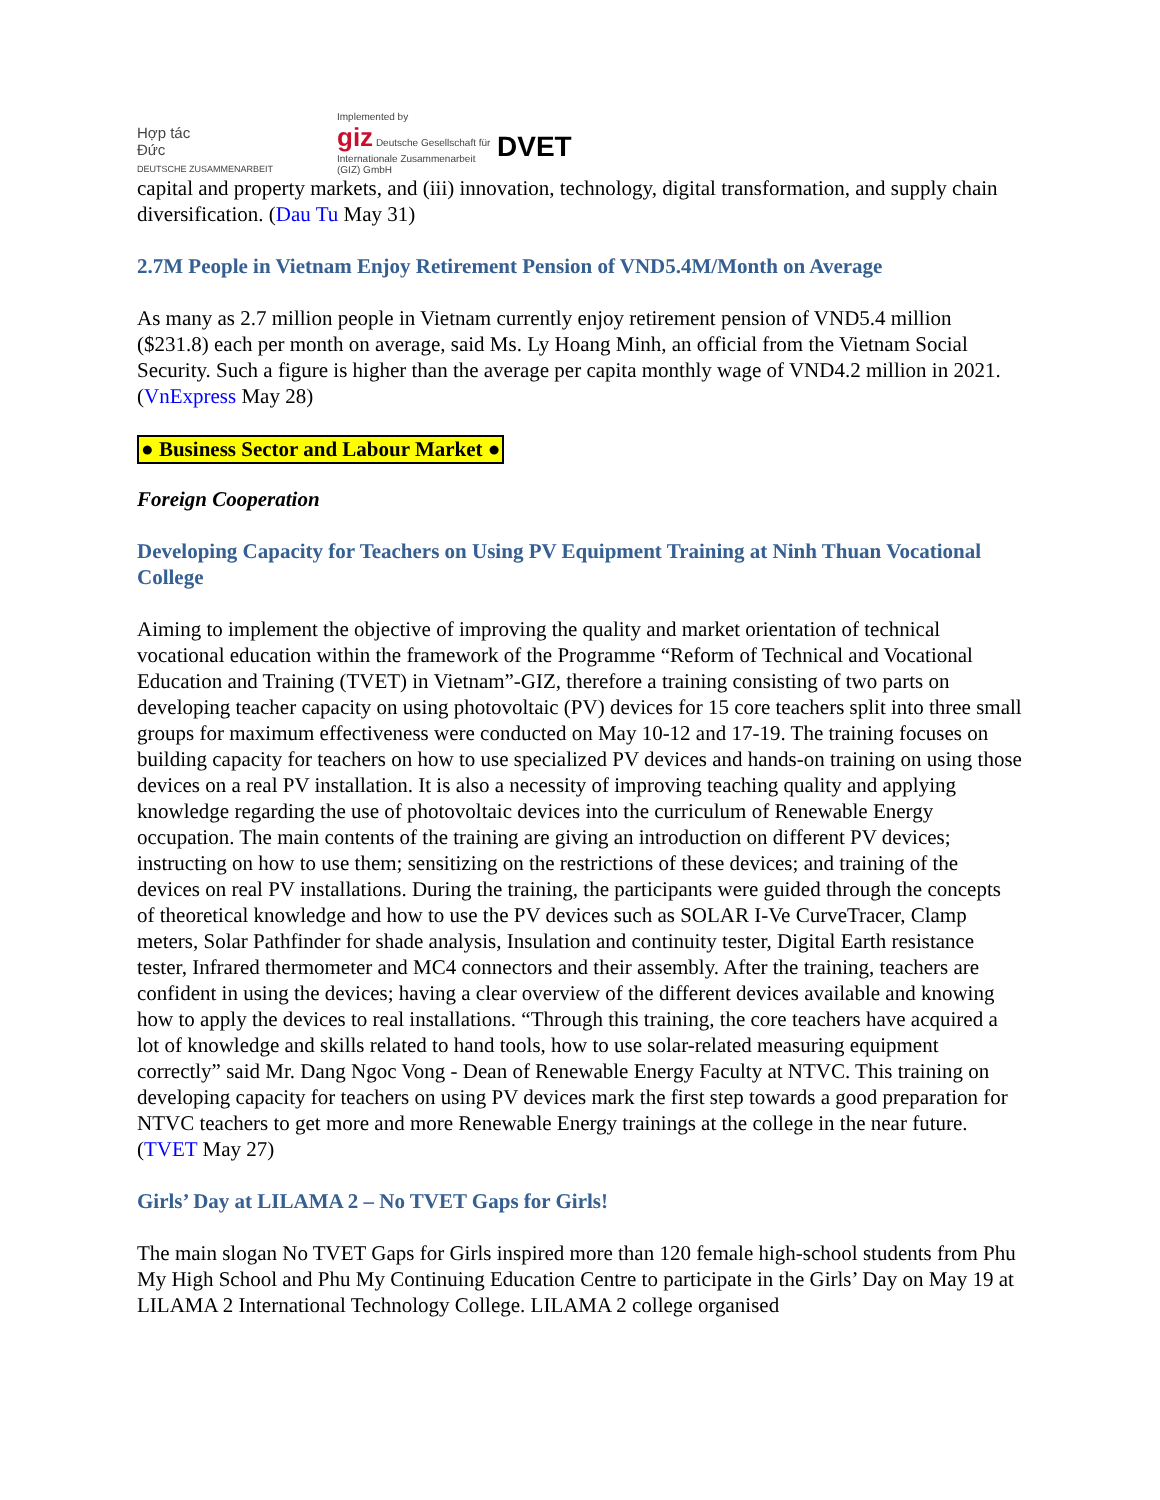Hợp tác
Đức
DEUTSCHE ZUSAMMENARBEIT
Implemented by
giz Deutsche Gesellschaft für Internationale Zusammenarbeit (GIZ) GmbH
DVET
capital and property markets, and (iii) innovation, technology, digital transformation, and supply chain diversification. (Dau Tu May 31)
2.7M People in Vietnam Enjoy Retirement Pension of VND5.4M/Month on Average
As many as 2.7 million people in Vietnam currently enjoy retirement pension of VND5.4 million ($231.8) each per month on average, said Ms. Ly Hoang Minh, an official from the Vietnam Social Security. Such a figure is higher than the average per capita monthly wage of VND4.2 million in 2021. (VnExpress May 28)
● Business Sector and Labour Market ●
Foreign Cooperation
Developing Capacity for Teachers on Using PV Equipment Training at Ninh Thuan Vocational College
Aiming to implement the objective of improving the quality and market orientation of technical vocational education within the framework of the Programme “Reform of Technical and Vocational Education and Training (TVET) in Vietnam”-GIZ, therefore a training consisting of two parts on developing teacher capacity on using photovoltaic (PV) devices for 15 core teachers split into three small groups for maximum effectiveness were conducted on May 10-12 and 17-19. The training focuses on building capacity for teachers on how to use specialized PV devices and hands-on training on using those devices on a real PV installation. It is also a necessity of improving teaching quality and applying knowledge regarding the use of photovoltaic devices into the curriculum of Renewable Energy occupation. The main contents of the training are giving an introduction on different PV devices; instructing on how to use them; sensitizing on the restrictions of these devices; and training of the devices on real PV installations. During the training, the participants were guided through the concepts of theoretical knowledge and how to use the PV devices such as SOLAR I-Ve CurveTracer, Clamp meters, Solar Pathfinder for shade analysis, Insulation and continuity tester, Digital Earth resistance tester, Infrared thermometer and MC4 connectors and their assembly. After the training, teachers are confident in using the devices; having a clear overview of the different devices available and knowing how to apply the devices to real installations. “Through this training, the core teachers have acquired a lot of knowledge and skills related to hand tools, how to use solar-related measuring equipment correctly” said Mr. Dang Ngoc Vong - Dean of Renewable Energy Faculty at NTVC. This training on developing capacity for teachers on using PV devices mark the first step towards a good preparation for NTVC teachers to get more and more Renewable Energy trainings at the college in the near future. (TVET May 27)
Girls’ Day at LILAMA 2 – No TVET Gaps for Girls!
The main slogan No TVET Gaps for Girls inspired more than 120 female high-school students from Phu My High School and Phu My Continuing Education Centre to participate in the Girls’ Day on May 19 at LILAMA 2 International Technology College. LILAMA 2 college organised